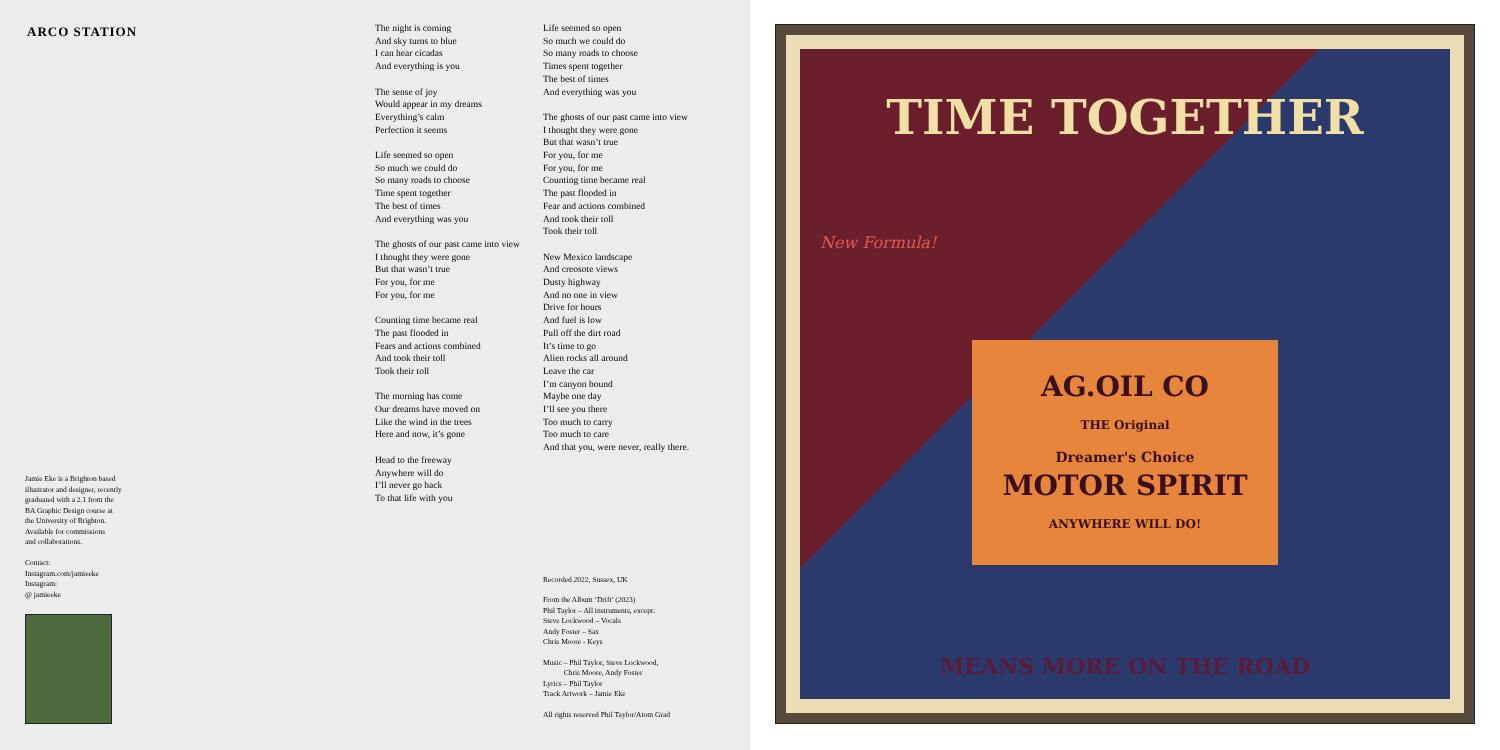ARCO STATION
Jamie Eke is a Brighton based
illustrator and designer, recently
graduated with a 2.1 from the
BA Graphic Design course at
the University of Brighton.
Available for commissions
and collaborations.
Contact:
Instagram.com/jamieeke
Instagram:
@ jamieeke
The night is coming
And sky turns to blue
I can hear cicadas
And everything is you
The sense of joy
Would appear in my dreams
Everything’s calm
Perfection it seems
Life seemed so open
So much we could do
So many roads to choose
Time spent together
The best of times
And everything was you
The ghosts of our past came into view
I thought they were gone
But that wasn’t true
For you, for me
For you, for me
Counting time became real
The past flooded in
Fears and actions combined
And took their toll
Took their toll
The morning has come
Our dreams have moved on
Like the wind in the trees
Here and now, it’s gone
Head to the freeway
Anywhere will do
I’ll never go back
To that life with you
Life seemed so open
So much we could do
So many roads to choose
Times spent together
The best of times
And everything was you
The ghosts of our past came into view
I thought they were gone
But that wasn’t true
For you, for me
For you, for me
Counting time became real
The past flooded in
Fear and actions combined
And took their toll
Took their toll
New Mexico landscape
And creosote views
Dusty highway
And no one in view
Drive for hours
And fuel is low
Pull off the dirt road
It’s time to go
Alien rocks all around
Leave the car
I’m canyon bound
Maybe one day
I’ll see you there
Too much to carry
Too much to care
And that you, were never, really there.
Recorded 2022, Sussex, UK
From the Album ‘Drift’ (2023)
Phil Taylor – All instruments, except:
Steve Lockwood – Vocals
Andy Foster – Sax
Chris Moore - Keys
Music – Phil Taylor, Steve Lockwood,
Chris Moore, Andy Foster
Lyrics – Phil Taylor
Track Artwork – Jamie Eke
All rights reserved Phil Taylor/Atom Grad
TIME TOGETHER
New Formula!
AG.OIL CO
THE Original
Dreamer's Choice
MOTOR SPIRIT
ANYWHERE WILL DO!
MEANS MORE ON THE ROAD